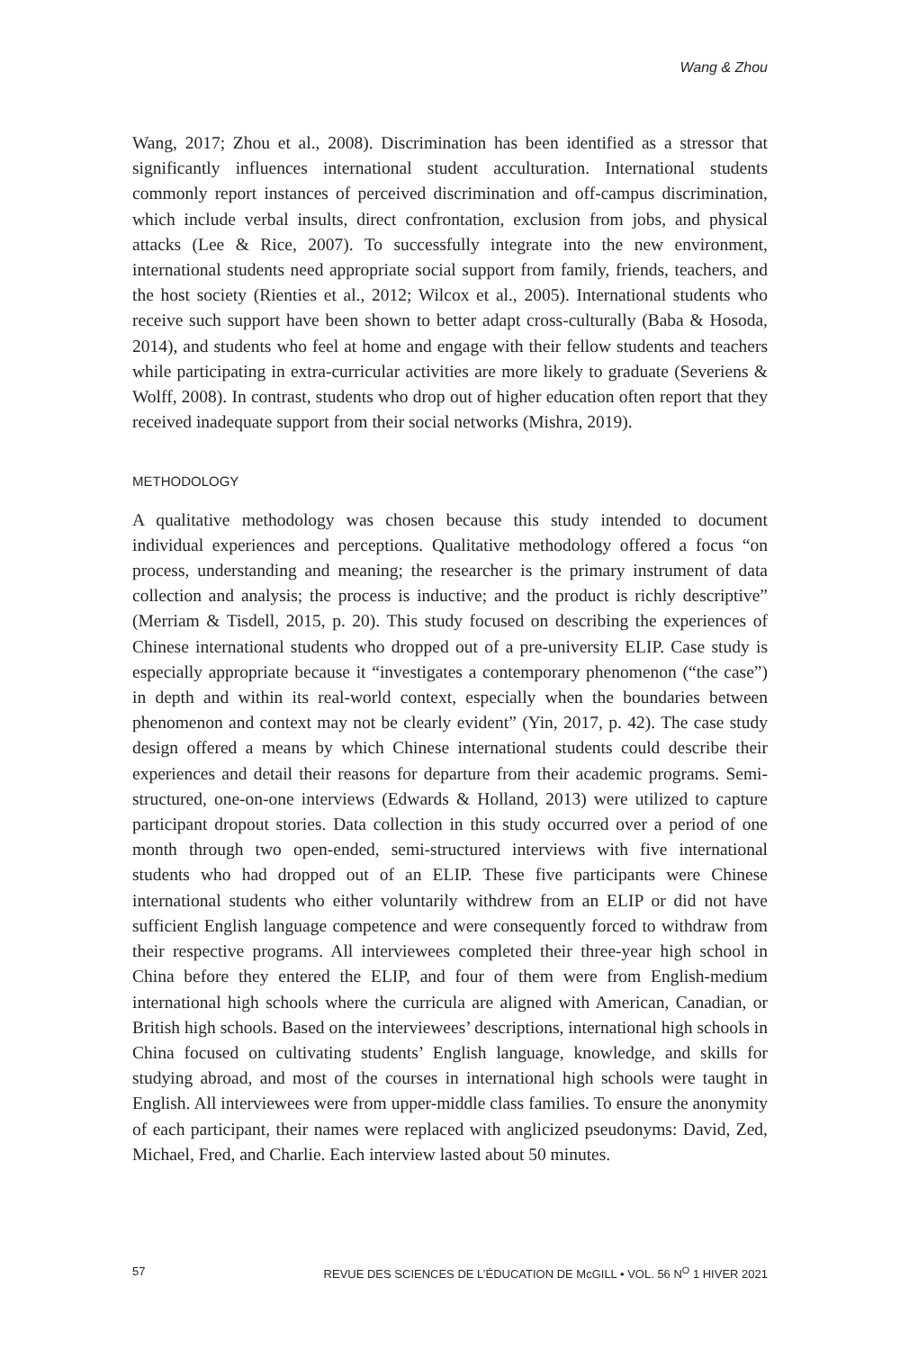Wang & Zhou
Wang, 2017; Zhou et al., 2008). Discrimination has been identified as a stressor that significantly influences international student acculturation. International students commonly report instances of perceived discrimination and off-campus discrimination, which include verbal insults, direct confrontation, exclusion from jobs, and physical attacks (Lee & Rice, 2007). To successfully integrate into the new environment, international students need appropriate social support from family, friends, teachers, and the host society (Rienties et al., 2012; Wilcox et al., 2005). International students who receive such support have been shown to better adapt cross-culturally (Baba & Hosoda, 2014), and students who feel at home and engage with their fellow students and teachers while participating in extra-curricular activities are more likely to graduate (Severiens & Wolff, 2008). In contrast, students who drop out of higher education often report that they received inadequate support from their social networks (Mishra, 2019).
METHODOLOGY
A qualitative methodology was chosen because this study intended to document individual experiences and perceptions. Qualitative methodology offered a focus “on process, understanding and meaning; the researcher is the primary instrument of data collection and analysis; the process is inductive; and the product is richly descriptive” (Merriam & Tisdell, 2015, p. 20). This study focused on describing the experiences of Chinese international students who dropped out of a pre-university ELIP. Case study is especially appropriate because it “investigates a contemporary phenomenon (“the case”) in depth and within its real-world context, especially when the boundaries between phenomenon and context may not be clearly evident” (Yin, 2017, p. 42). The case study design offered a means by which Chinese international students could describe their experiences and detail their reasons for departure from their academic programs. Semi-structured, one-on-one interviews (Edwards & Holland, 2013) were utilized to capture participant dropout stories. Data collection in this study occurred over a period of one month through two open-ended, semi-structured interviews with five international students who had dropped out of an ELIP. These five participants were Chinese international students who either voluntarily withdrew from an ELIP or did not have sufficient English language competence and were consequently forced to withdraw from their respective programs. All interviewees completed their three-year high school in China before they entered the ELIP, and four of them were from English-medium international high schools where the curricula are aligned with American, Canadian, or British high schools. Based on the interviewees’ descriptions, international high schools in China focused on cultivating students’ English language, knowledge, and skills for studying abroad, and most of the courses in international high schools were taught in English. All interviewees were from upper-middle class families. To ensure the anonymity of each participant, their names were replaced with anglicized pseudonyms: David, Zed, Michael, Fred, and Charlie. Each interview lasted about 50 minutes.
57 REVUE DES SCIENCES DE L’ÉDUCATION DE McGILL • VOL. 56 N<sup>O</sup> 1 HIVER 2021